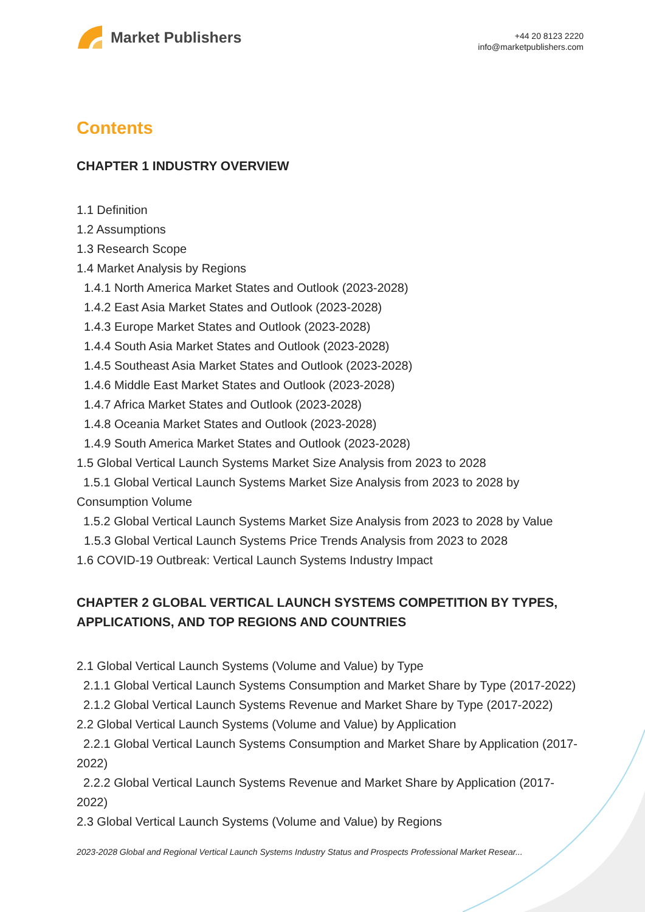Market Publishers
+44 20 8123 2220
info@marketpublishers.com
Contents
CHAPTER 1 INDUSTRY OVERVIEW
1.1 Definition
1.2 Assumptions
1.3 Research Scope
1.4 Market Analysis by Regions
1.4.1 North America Market States and Outlook (2023-2028)
1.4.2 East Asia Market States and Outlook (2023-2028)
1.4.3 Europe Market States and Outlook (2023-2028)
1.4.4 South Asia Market States and Outlook (2023-2028)
1.4.5 Southeast Asia Market States and Outlook (2023-2028)
1.4.6 Middle East Market States and Outlook (2023-2028)
1.4.7 Africa Market States and Outlook (2023-2028)
1.4.8 Oceania Market States and Outlook (2023-2028)
1.4.9 South America Market States and Outlook (2023-2028)
1.5 Global Vertical Launch Systems Market Size Analysis from 2023 to 2028
1.5.1 Global Vertical Launch Systems Market Size Analysis from 2023 to 2028 by Consumption Volume
1.5.2 Global Vertical Launch Systems Market Size Analysis from 2023 to 2028 by Value
1.5.3 Global Vertical Launch Systems Price Trends Analysis from 2023 to 2028
1.6 COVID-19 Outbreak: Vertical Launch Systems Industry Impact
CHAPTER 2 GLOBAL VERTICAL LAUNCH SYSTEMS COMPETITION BY TYPES, APPLICATIONS, AND TOP REGIONS AND COUNTRIES
2.1 Global Vertical Launch Systems (Volume and Value) by Type
2.1.1 Global Vertical Launch Systems Consumption and Market Share by Type (2017-2022)
2.1.2 Global Vertical Launch Systems Revenue and Market Share by Type (2017-2022)
2.2 Global Vertical Launch Systems (Volume and Value) by Application
2.2.1 Global Vertical Launch Systems Consumption and Market Share by Application (2017-2022)
2.2.2 Global Vertical Launch Systems Revenue and Market Share by Application (2017-2022)
2.3 Global Vertical Launch Systems (Volume and Value) by Regions
2023-2028 Global and Regional Vertical Launch Systems Industry Status and Prospects Professional Market Resear...